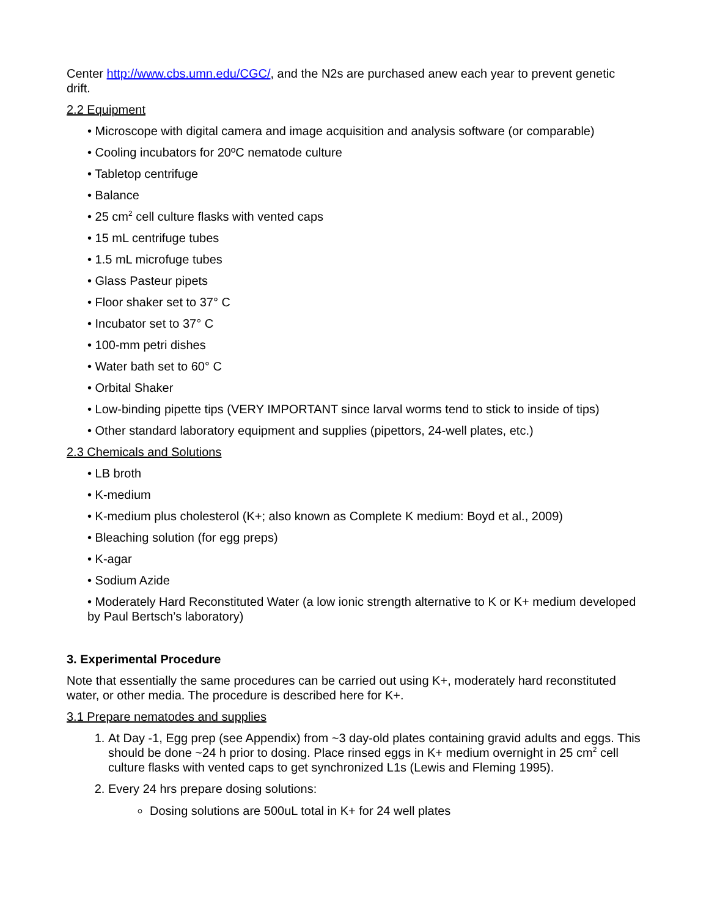Center http://www.cbs.umn.edu/CGC/, and the N2s are purchased anew each year to prevent genetic drift.
2.2 Equipment
• Microscope with digital camera and image acquisition and analysis software (or comparable)
• Cooling incubators for 20ºC nematode culture
• Tabletop centrifuge
• Balance
• 25 cm<sup>2</sup> cell culture flasks with vented caps
• 15 mL centrifuge tubes
• 1.5 mL microfuge tubes
• Glass Pasteur pipets
• Floor shaker set to 37° C
• Incubator set to 37° C
• 100-mm petri dishes
• Water bath set to 60° C
• Orbital Shaker
• Low-binding pipette tips (VERY IMPORTANT since larval worms tend to stick to inside of tips)
• Other standard laboratory equipment and supplies (pipettors, 24-well plates, etc.)
2.3 Chemicals and Solutions
• LB broth
• K-medium
• K-medium plus cholesterol (K+; also known as Complete K medium: Boyd et al., 2009)
• Bleaching solution (for egg preps)
• K-agar
• Sodium Azide
• Moderately Hard Reconstituted Water (a low ionic strength alternative to K or K+ medium developed by Paul Bertsch’s laboratory)
3. Experimental Procedure
Note that essentially the same procedures can be carried out using K+, moderately hard reconstituted water, or other media. The procedure is described here for K+.
3.1 Prepare nematodes and supplies
1. At Day -1, Egg prep (see Appendix) from ~3 day-old plates containing gravid adults and eggs. This should be done ~24 h prior to dosing. Place rinsed eggs in K+ medium overnight in 25 cm<sup>2</sup> cell culture flasks with vented caps to get synchronized L1s (Lewis and Fleming 1995).
2. Every 24 hrs prepare dosing solutions:
Dosing solutions are 500uL total in K+ for 24 well plates